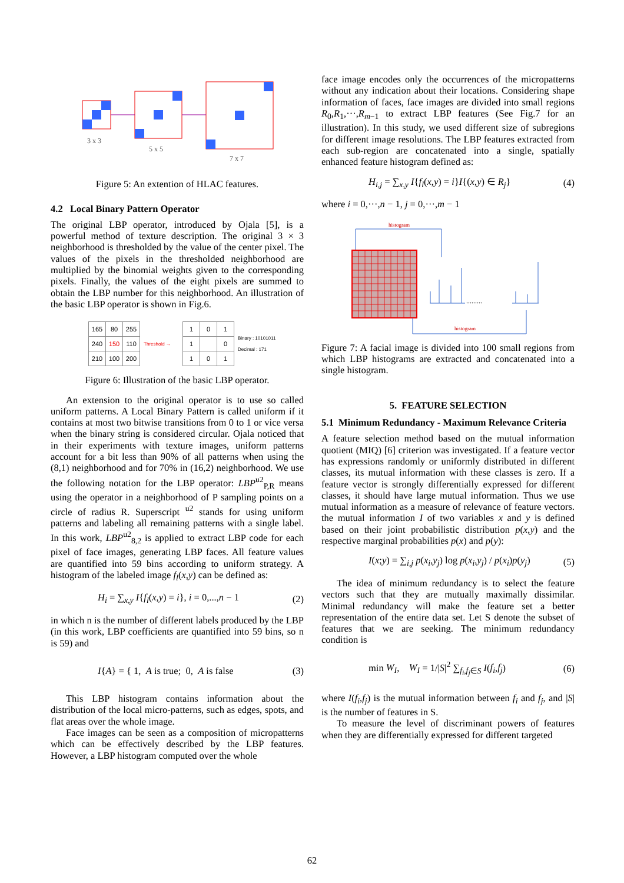3 x 3
5 x 5
7 x 7
Figure 5: An extention of HLAC features.
4.2 Local Binary Pattern Operator
The original LBP operator, introduced by Ojala [5], is a powerful method of texture description. The original 3 × 3 neighborhood is thresholded by the value of the center pixel. The values of the pixels in the thresholded neighborhood are multiplied by the binomial weights given to the corresponding pixels. Finally, the values of the eight pixels are summed to obtain the LBP number for this neighborhood. An illustration of the basic LBP operator is shown in Fig.6.
| 165 | 80 | 255 |
| 240 | 150 | 110 |
| 210 | 100 | 200 |
Threshold →
| 1 | 0 | 1 |
| 1 | | 0 |
| 1 | 0 | 1 |
Binary : 10101011
Decimal : 171
Figure 6: Illustration of the basic LBP operator.
An extension to the original operator is to use so called uniform patterns. A Local Binary Pattern is called uniform if it contains at most two bitwise transitions from 0 to 1 or vice versa when the binary string is considered circular. Ojala noticed that in their experiments with texture images, uniform patterns account for a bit less than 90% of all patterns when using the (8,1) neighborhood and for 70% in (16,2) neighborhood. We use the following notation for the LBP operator: LBP<sup>u2</sup><sub>P,R</sub> means using the operator in a neighborhood of P sampling points on a circle of radius R. Superscript <sup>u2</sup> stands for using uniform patterns and labeling all remaining patterns with a single label. In this work, LBP<sup>u2</sup><sub>8,2</sub> is applied to extract LBP code for each pixel of face images, generating LBP faces. All feature values are quantified into 59 bins according to uniform strategy. A histogram of the labeled image f<sub>l</sub>(x,y) can be defined as:
H<sub>i</sub> = ∑<sub>x,y</sub> I{f<sub>l</sub>(x,y) = i}, i = 0,...,n − 1 (2)
in which n is the number of different labels produced by the LBP (in this work, LBP coefficients are quantified into 59 bins, so n is 59) and
I{A} = { 1, A is true; 0, A is false (3)
This LBP histogram contains information about the distribution of the local micro-patterns, such as edges, spots, and flat areas over the whole image.
Face images can be seen as a composition of micropatterns which can be effectively described by the LBP features. However, a LBP histogram computed over the whole
face image encodes only the occurrences of the micropatterns without any indication about their locations. Considering shape information of faces, face images are divided into small regions R<sub>0</sub>,R<sub>1</sub>,···,R<sub>m−1</sub> to extract LBP features (See Fig.7 for an illustration). In this study, we used different size of subregions for different image resolutions. The LBP features extracted from each sub-region are concatenated into a single, spatially enhanced feature histogram defined as:
H<sub>i,j</sub> = ∑<sub>x,y</sub> I{f<sub>l</sub>(x,y) = i}I{(x,y) ∈ R<sub>j</sub>} (4)
where i = 0,···,n − 1, j = 0,···,m − 1
histogram
.........
histogram
Figure 7: A facial image is divided into 100 small regions from which LBP histograms are extracted and concatenated into a single histogram.
5. FEATURE SELECTION
5.1 Minimum Redundancy - Maximum Relevance Criteria
A feature selection method based on the mutual information quotient (MIQ) [6] criterion was investigated. If a feature vector has expressions randomly or uniformly distributed in different classes, its mutual information with these classes is zero. If a feature vector is strongly differentially expressed for different classes, it should have large mutual information. Thus we use mutual information as a measure of relevance of feature vectors. the mutual information I of two variables x and y is defined based on their joint probabilistic distribution p(x,y) and the respective marginal probabilities p(x) and p(y):
I(x;y) = ∑<sub>i,j</sub> p(x<sub>i</sub>,y<sub>j</sub>) log p(x<sub>i</sub>,y<sub>j</sub>) / p(x<sub>i</sub>)p(y<sub>j</sub>) (5)
The idea of minimum redundancy is to select the feature vectors such that they are mutually maximally dissimilar. Minimal redundancy will make the feature set a better representation of the entire data set. Let S denote the subset of features that we are seeking. The minimum redundancy condition is
min W<sub>I</sub>, W<sub>I</sub> = 1/|S|<sup>2</sup> ∑<sub>f<sub>i</sub>,f<sub>j</sub>∈S</sub> I(f<sub>i</sub>,f<sub>j</sub>) (6)
where I(f<sub>i</sub>,f<sub>j</sub>) is the mutual information between f<sub>i</sub> and f<sub>j</sub>, and |S| is the number of features in S.
To measure the level of discriminant powers of features when they are differentially expressed for different targeted
62